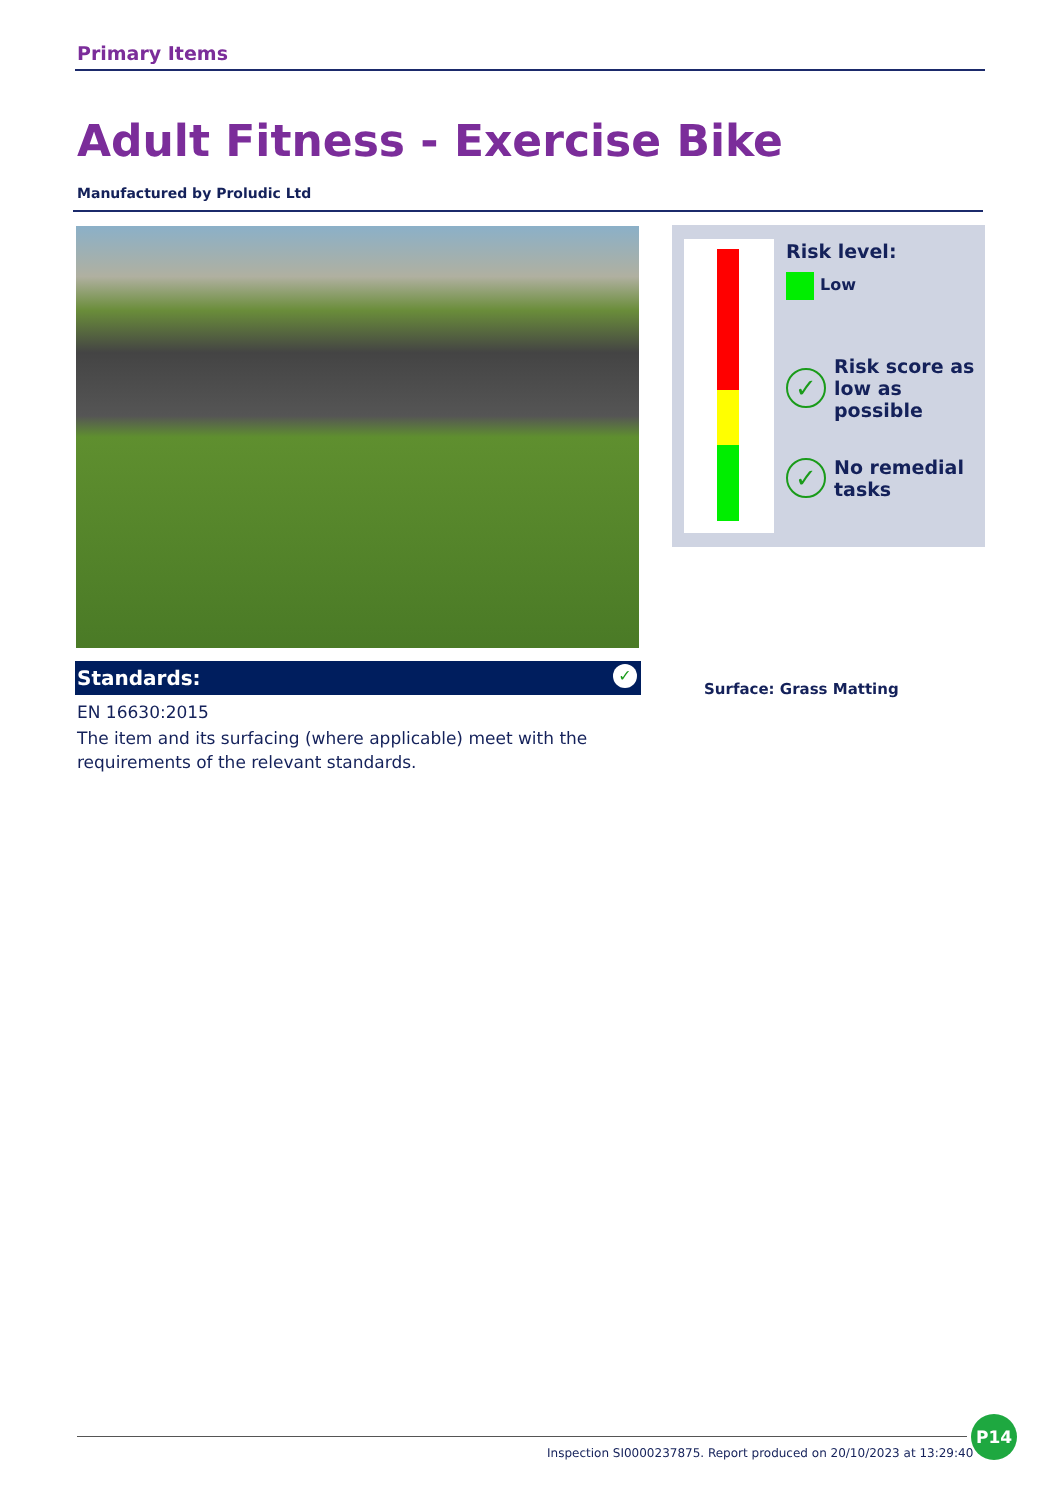Primary Items
Adult Fitness - Exercise Bike
Manufactured by Proludic Ltd
Risk level:
Low
✓ Risk score as low as possible
✓ No remedial tasks
Surface: Grass Matting
Standards: ✓
EN 16630:2015
The item and its surfacing (where applicable) meet with the requirements of the relevant standards.
Inspection SI0000237875. Report produced on 20/10/2023 at 13:29:40
P14